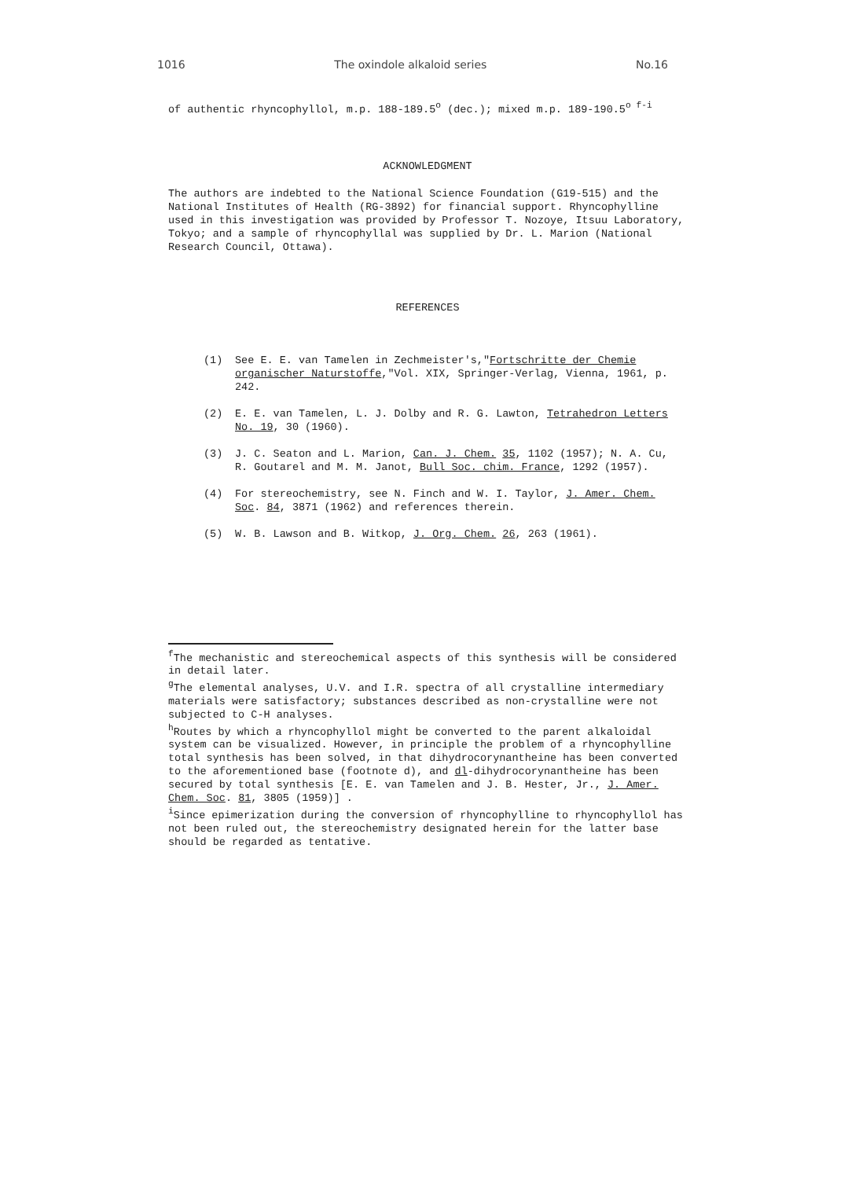1016 The oxindole alkaloid series No.16
of authentic rhyncophyllol, m.p. 188-189.5<sup>o</sup> (dec.); mixed m.p. 189-190.5<sup>o f-i</sup>
ACKNOWLEDGMENT
The authors are indebted to the National Science Foundation (G19-515) and the National Institutes of Health (RG-3892) for financial support. Rhyncophylline used in this investigation was provided by Professor T. Nozoye, Itsuu Laboratory, Tokyo; and a sample of rhyncophyllal was supplied by Dr. L. Marion (National Research Council, Ottawa).
REFERENCES
(1) See E. E. van Tamelen in Zechmeister's,"Fortschritte der Chemie organischer Naturstoffe,"Vol. XIX, Springer-Verlag, Vienna, 1961, p. 242.
(2) E. E. van Tamelen, L. J. Dolby and R. G. Lawton, Tetrahedron Letters No. 19, 30 (1960).
(3) J. C. Seaton and L. Marion, Can. J. Chem. 35, 1102 (1957); N. A. Cu, R. Goutarel and M. M. Janot, Bull Soc. chim. France, 1292 (1957).
(4) For stereochemistry, see N. Finch and W. I. Taylor, J. Amer. Chem. Soc. 84, 3871 (1962) and references therein.
(5) W. B. Lawson and B. Witkop, J. Org. Chem. 26, 263 (1961).
<sup>f</sup> The mechanistic and stereochemical aspects of this synthesis will be considered in detail later.
<sup>g</sup> The elemental analyses, U.V. and I.R. spectra of all crystalline intermediary materials were satisfactory; substances described as non-crystalline were not subjected to C-H analyses.
<sup>h</sup> Routes by which a rhyncophyllol might be converted to the parent alkaloidal system can be visualized. However, in principle the problem of a rhyncophylline total synthesis has been solved, in that dihydrocorynantheine has been converted to the aforementioned base (footnote d), and dl-dihydrocorynantheine has been secured by total synthesis [E. E. van Tamelen and J. B. Hester, Jr., J. Amer. Chem. Soc. 81, 3805 (1959)] .
<sup>i</sup> Since epimerization during the conversion of rhyncophylline to rhyncophyllol has not been ruled out, the stereochemistry designated herein for the latter base should be regarded as tentative.